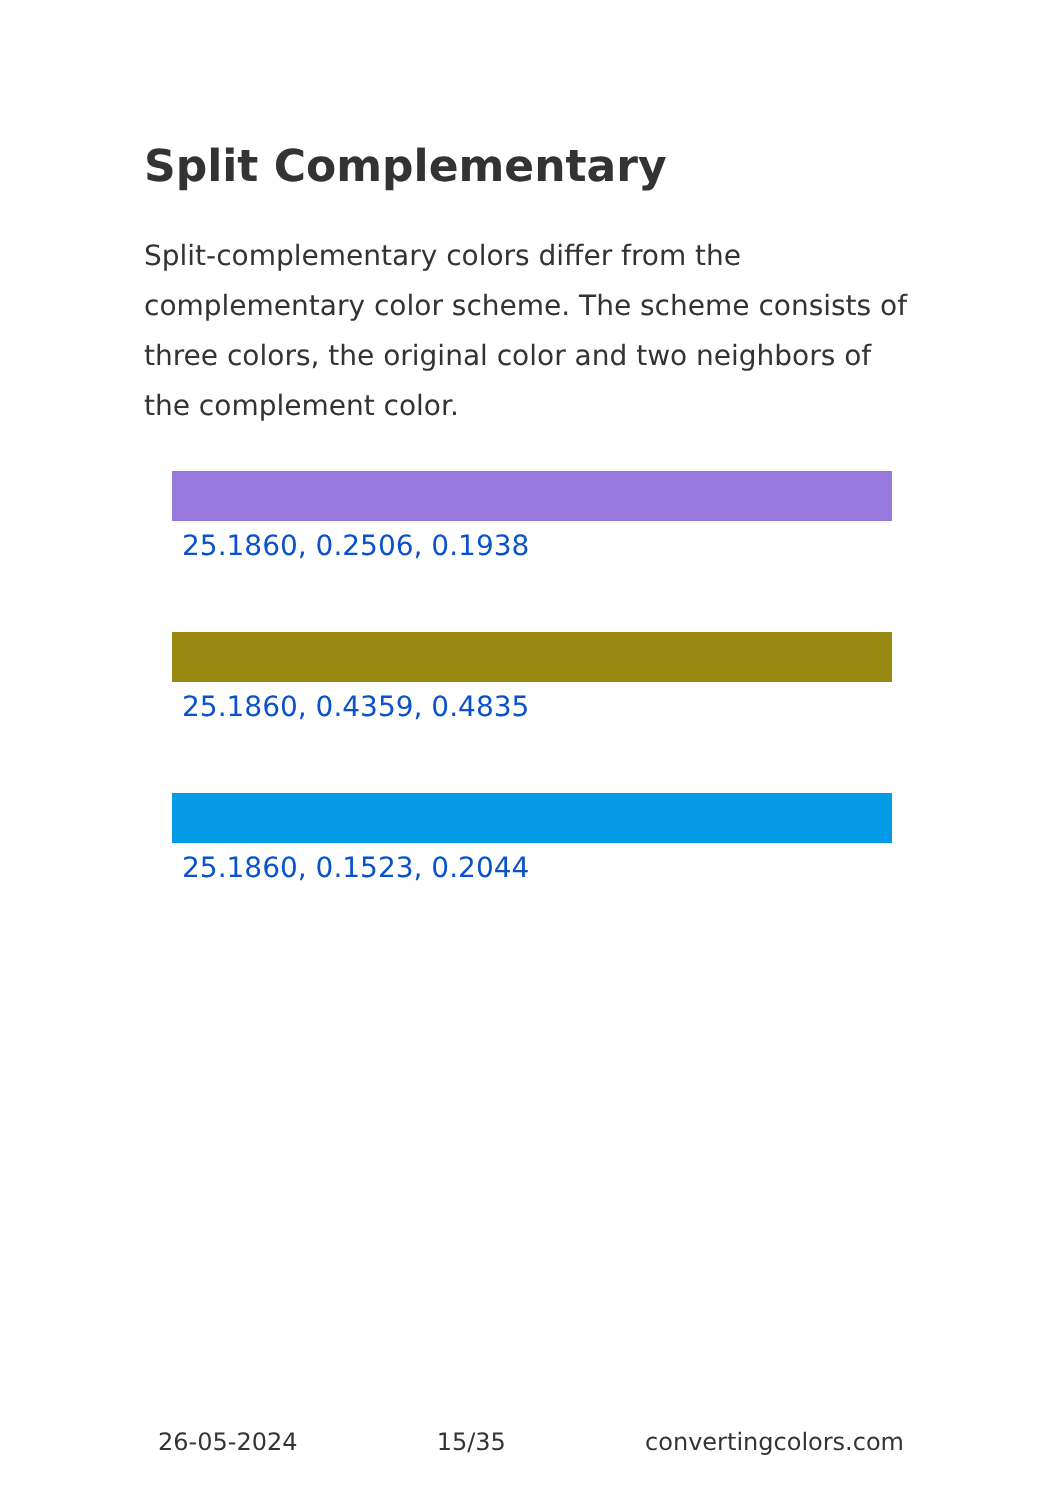Split Complementary
Split-complementary colors differ from the complementary color scheme. The scheme consists of three colors, the original color and two neighbors of the complement color.
25.1860, 0.2506, 0.1938
25.1860, 0.4359, 0.4835
25.1860, 0.1523, 0.2044
26-05-2024 15/35 convertingcolors.com